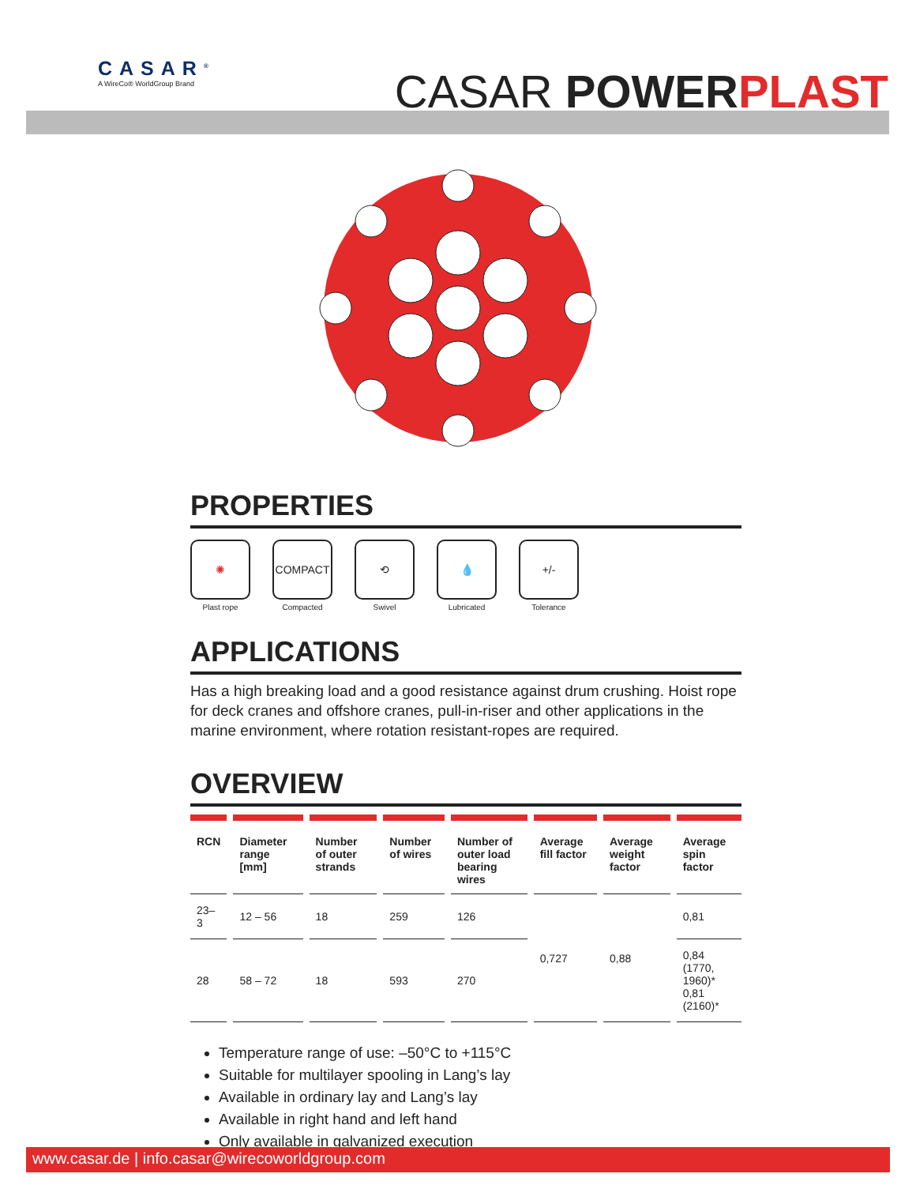CASAR<sup>®</sup>
A WireCo® WorldGroup Brand
CASAR POWER PLAST
PROPERTIES
✺
Plast rope
COMPACT
Compacted
⟲
Swivel
💧
Lubricated
+/-
Tolerance
APPLICATIONS
Has a high breaking load and a good resistance against drum crushing. Hoist rope for deck cranes and offshore cranes, pull-in-riser and other applications in the marine environment, where rotation resistant-ropes are required.
OVERVIEW
| RCN | Diameter range [mm] | Number of outer strands | Number of wires | Number of outer load bearing wires | Average fill factor | Average weight factor | Average spin factor |
| --- | --- | --- | --- | --- | --- | --- | --- |
| 23–3 | 12 – 56 | 18 | 259 | 126 | 0,727 | 0,88 | 0,81 |
| 28 | 58 – 72 | 18 | 593 | 270 | | | 0,84 (1770, 1960)* 0,81 (2160)* |
Temperature range of use: –50°C to +115°C
Suitable for multilayer spooling in Lang’s lay
Available in ordinary lay and Lang’s lay
Available in right hand and left hand
Only available in galvanized execution
www.casar.de | info.casar@wirecoworldgroup.com